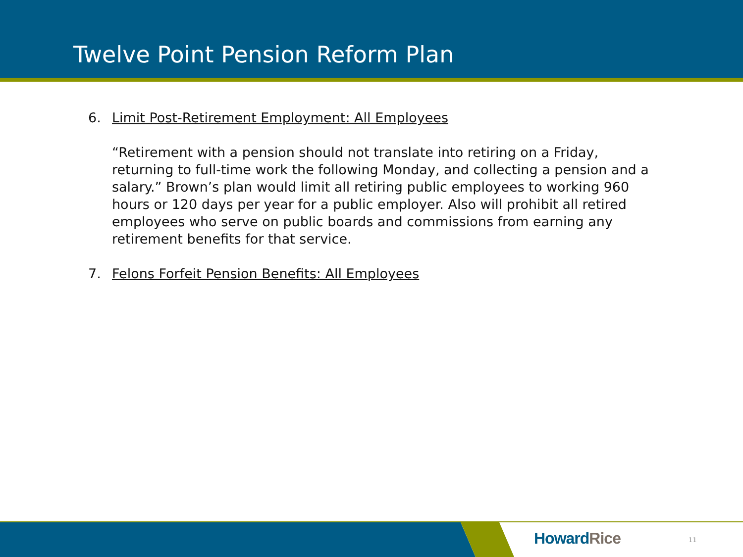Twelve Point Pension Reform Plan
6. Limit Post-Retirement Employment: All Employees
“Retirement with a pension should not translate into retiring on a Friday, returning to full-time work the following Monday, and collecting a pension and a salary.” Brown’s plan would limit all retiring public employees to working 960 hours or 120 days per year for a public employer. Also will prohibit all retired employees who serve on public boards and commissions from earning any retirement benefits for that service.
7. Felons Forfeit Pension Benefits: All Employees
HowardRice 11